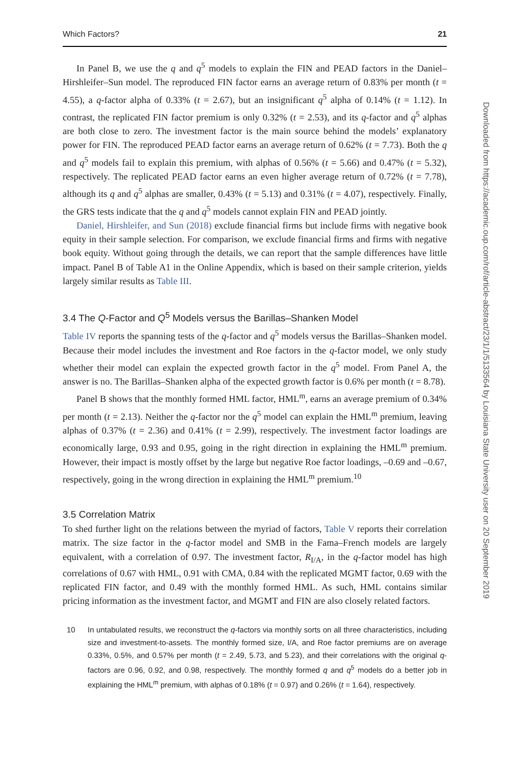Which Factors? 21
In Panel B, we use the q and q<sup>5</sup> models to explain the FIN and PEAD factors in the Daniel–Hirshleifer–Sun model. The reproduced FIN factor earns an average return of 0.83% per month (t = 4.55), a q-factor alpha of 0.33% (t = 2.67), but an insignificant q<sup>5</sup> alpha of 0.14% (t = 1.12). In contrast, the replicated FIN factor premium is only 0.32% (t = 2.53), and its q-factor and q<sup>5</sup> alphas are both close to zero. The investment factor is the main source behind the models’ explanatory power for FIN. The reproduced PEAD factor earns an average return of 0.62% (t = 7.73). Both the q and q<sup>5</sup> models fail to explain this premium, with alphas of 0.56% (t = 5.66) and 0.47% (t = 5.32), respectively. The replicated PEAD factor earns an even higher average return of 0.72% (t = 7.78), although its q and q<sup>5</sup> alphas are smaller, 0.43% (t = 5.13) and 0.31% (t = 4.07), respectively. Finally, the GRS tests indicate that the q and q<sup>5</sup> models cannot explain FIN and PEAD jointly.
Daniel, Hirshleifer, and Sun (2018) exclude financial firms but include firms with negative book equity in their sample selection. For comparison, we exclude financial firms and firms with negative book equity. Without going through the details, we can report that the sample differences have little impact. Panel B of Table A1 in the Online Appendix, which is based on their sample criterion, yields largely similar results as Table III.
3.4 The Q-Factor and Q<sup>5</sup> Models versus the Barillas–Shanken Model
Table IV reports the spanning tests of the q-factor and q<sup>5</sup> models versus the Barillas–Shanken model. Because their model includes the investment and Roe factors in the q-factor model, we only study whether their model can explain the expected growth factor in the q<sup>5</sup> model. From Panel A, the answer is no. The Barillas–Shanken alpha of the expected growth factor is 0.6% per month (t = 8.78).
Panel B shows that the monthly formed HML factor, HML<sup>m</sup>, earns an average premium of 0.34% per month (t = 2.13). Neither the q-factor nor the q<sup>5</sup> model can explain the HML<sup>m</sup> premium, leaving alphas of 0.37% (t = 2.36) and 0.41% (t = 2.99), respectively. The investment factor loadings are economically large, 0.93 and 0.95, going in the right direction in explaining the HML<sup>m</sup> premium. However, their impact is mostly offset by the large but negative Roe factor loadings, –0.69 and –0.67, respectively, going in the wrong direction in explaining the HML<sup>m</sup> premium.<sup>10</sup>
3.5 Correlation Matrix
To shed further light on the relations between the myriad of factors, Table V reports their correlation matrix. The size factor in the q-factor model and SMB in the Fama–French models are largely equivalent, with a correlation of 0.97. The investment factor, R<sub>I/A</sub>, in the q-factor model has high correlations of 0.67 with HML, 0.91 with CMA, 0.84 with the replicated MGMT factor, 0.69 with the replicated FIN factor, and 0.49 with the monthly formed HML. As such, HML contains similar pricing information as the investment factor, and MGMT and FIN are also closely related factors.
10 In untabulated results, we reconstruct the q-factors via monthly sorts on all three characteristics, including size and investment-to-assets. The monthly formed size, I/A, and Roe factor premiums are on average 0.33%, 0.5%, and 0.57% per month (t = 2.49, 5.73, and 5.23), and their correlations with the original q-factors are 0.96, 0.92, and 0.98, respectively. The monthly formed q and q<sup>5</sup> models do a better job in explaining the HML<sup>m</sup> premium, with alphas of 0.18% (t = 0.97) and 0.26% (t = 1.64), respectively.
Downloaded from https://academic.oup.com/rof/article-abstract/23/1/1/5133564 by Louisiana State University user on 20 September 2019